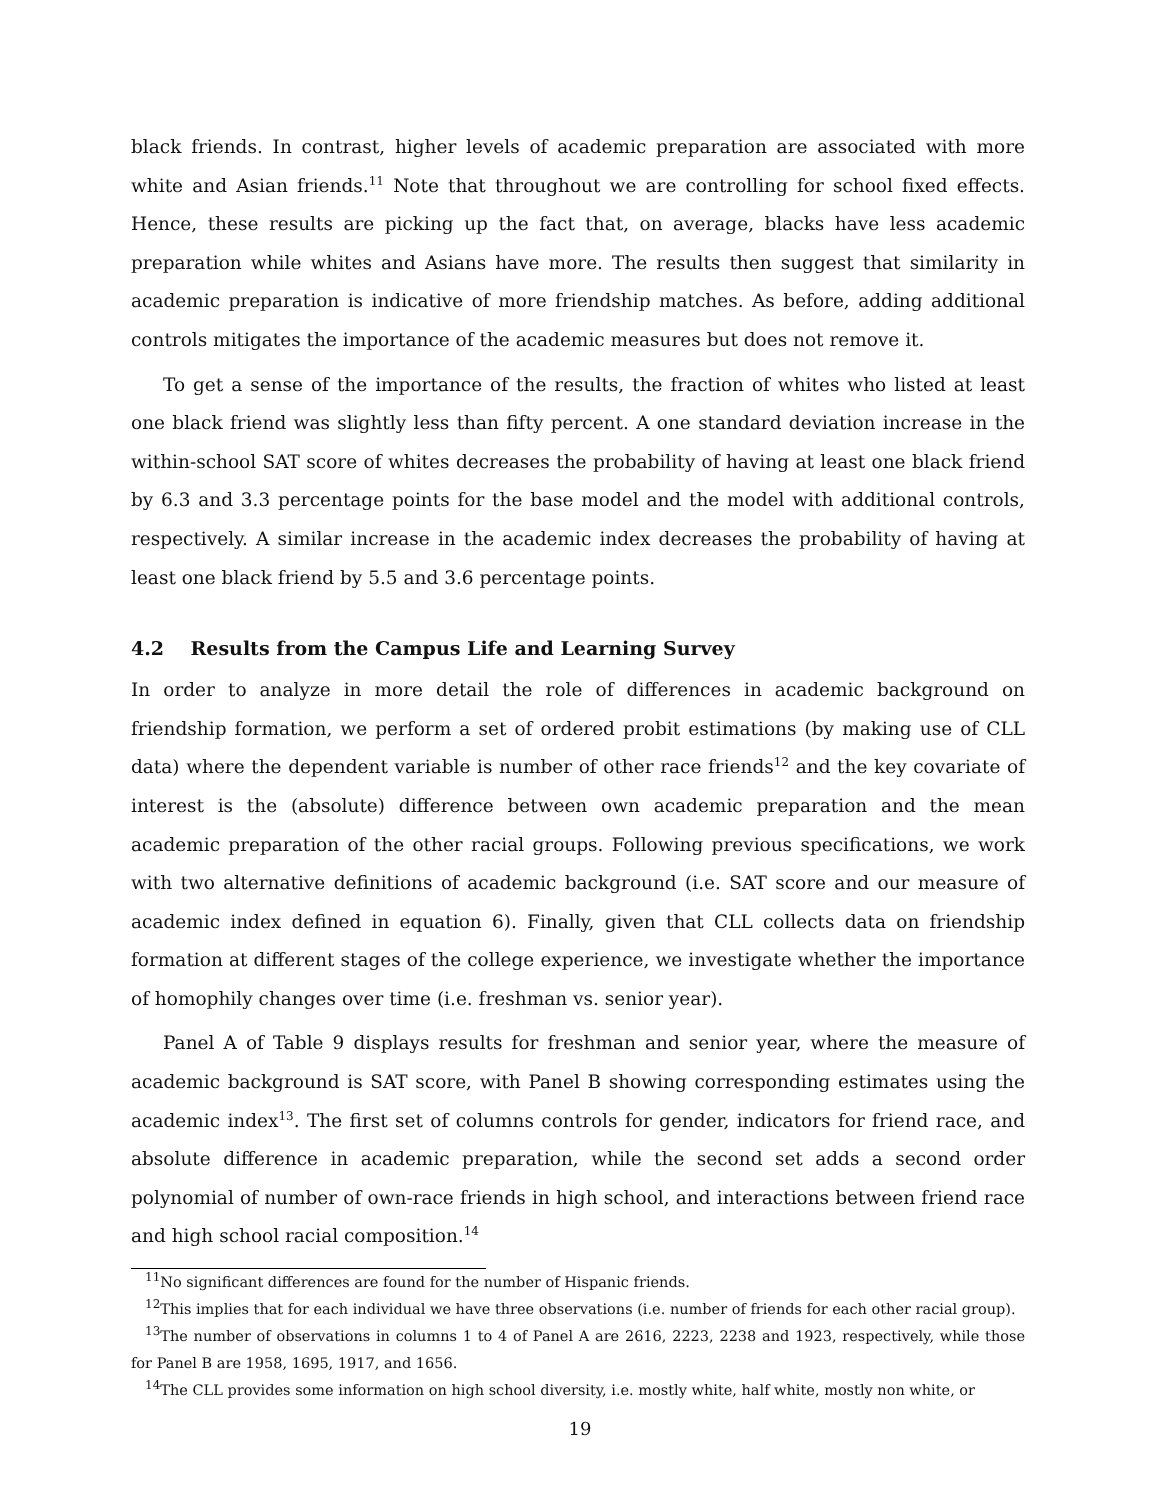black friends. In contrast, higher levels of academic preparation are associated with more white and Asian friends.<sup>11</sup> Note that throughout we are controlling for school fixed effects. Hence, these results are picking up the fact that, on average, blacks have less academic preparation while whites and Asians have more. The results then suggest that similarity in academic preparation is indicative of more friendship matches. As before, adding additional controls mitigates the importance of the academic measures but does not remove it.
To get a sense of the importance of the results, the fraction of whites who listed at least one black friend was slightly less than fifty percent. A one standard deviation increase in the within-school SAT score of whites decreases the probability of having at least one black friend by 6.3 and 3.3 percentage points for the base model and the model with additional controls, respectively. A similar increase in the academic index decreases the probability of having at least one black friend by 5.5 and 3.6 percentage points.
4.2 Results from the Campus Life and Learning Survey
In order to analyze in more detail the role of differences in academic background on friendship formation, we perform a set of ordered probit estimations (by making use of CLL data) where the dependent variable is number of other race friends<sup>12</sup> and the key covariate of interest is the (absolute) difference between own academic preparation and the mean academic preparation of the other racial groups. Following previous specifications, we work with two alternative definitions of academic background (i.e. SAT score and our measure of academic index defined in equation 6). Finally, given that CLL collects data on friendship formation at different stages of the college experience, we investigate whether the importance of homophily changes over time (i.e. freshman vs. senior year).
Panel A of Table 9 displays results for freshman and senior year, where the measure of academic background is SAT score, with Panel B showing corresponding estimates using the academic index<sup>13</sup>. The first set of columns controls for gender, indicators for friend race, and absolute difference in academic preparation, while the second set adds a second order polynomial of number of own-race friends in high school, and interactions between friend race and high school racial composition.<sup>14</sup>
<sup>11</sup> No significant differences are found for the number of Hispanic friends.
<sup>12</sup> This implies that for each individual we have three observations (i.e. number of friends for each other racial group).
<sup>13</sup> The number of observations in columns 1 to 4 of Panel A are 2616, 2223, 2238 and 1923, respectively, while those for Panel B are 1958, 1695, 1917, and 1656.
<sup>14</sup> The CLL provides some information on high school diversity, i.e. mostly white, half white, mostly non white, or
19